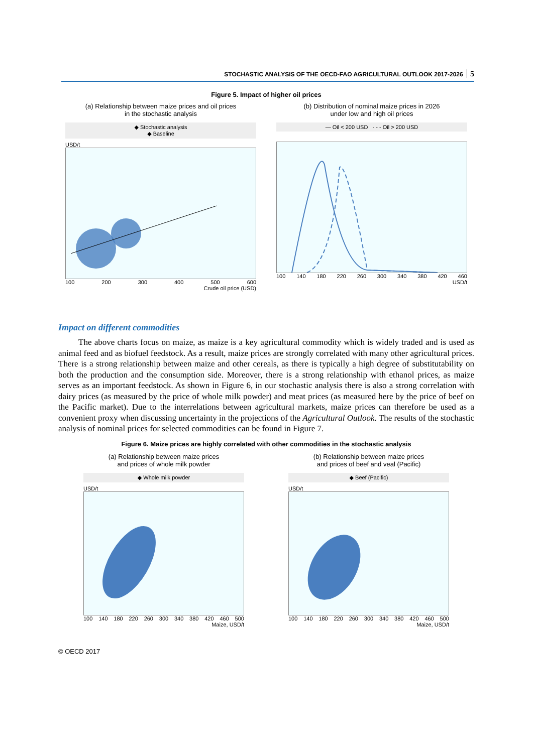STOCHASTIC ANALYSIS OF THE OECD-FAO AGRICULTURAL OUTLOOK 2017-2026 5
Figure 5. Impact of higher oil prices
(a) Relationship between maize prices and oil prices
in the stochastic analysis
◆ Stochastic analysis
◆ Baseline
USD/t
100 200 300 400 500 600
Crude oil price (USD)
(b) Distribution of nominal maize prices in 2026
under low and high oil prices
— Oil < 200 USD - - - Oil > 200 USD
100 140 180 220 260 300 340 380 420 460
USD/t
Impact on different commodities
The above charts focus on maize, as maize is a key agricultural commodity which is widely traded and is used as animal feed and as biofuel feedstock. As a result, maize prices are strongly correlated with many other agricultural prices. There is a strong relationship between maize and other cereals, as there is typically a high degree of substitutability on both the production and the consumption side. Moreover, there is a strong relationship with ethanol prices, as maize serves as an important feedstock. As shown in Figure 6, in our stochastic analysis there is also a strong correlation with dairy prices (as measured by the price of whole milk powder) and meat prices (as measured here by the price of beef on the Pacific market). Due to the interrelations between agricultural markets, maize prices can therefore be used as a convenient proxy when discussing uncertainty in the projections of the Agricultural Outlook. The results of the stochastic analysis of nominal prices for selected commodities can be found in Figure 7.
Figure 6. Maize prices are highly correlated with other commodities in the stochastic analysis
(a) Relationship between maize prices
and prices of whole milk powder
◆ Whole milk powder
USD/t
100 140 180 220 260 300 340 380 420 460 500
Maize, USD/t
(b) Relationship between maize prices
and prices of beef and veal (Pacific)
◆ Beef (Pacific)
USD/t
100 140 180 220 260 300 340 380 420 460 500
Maize, USD/t
© OECD 2017